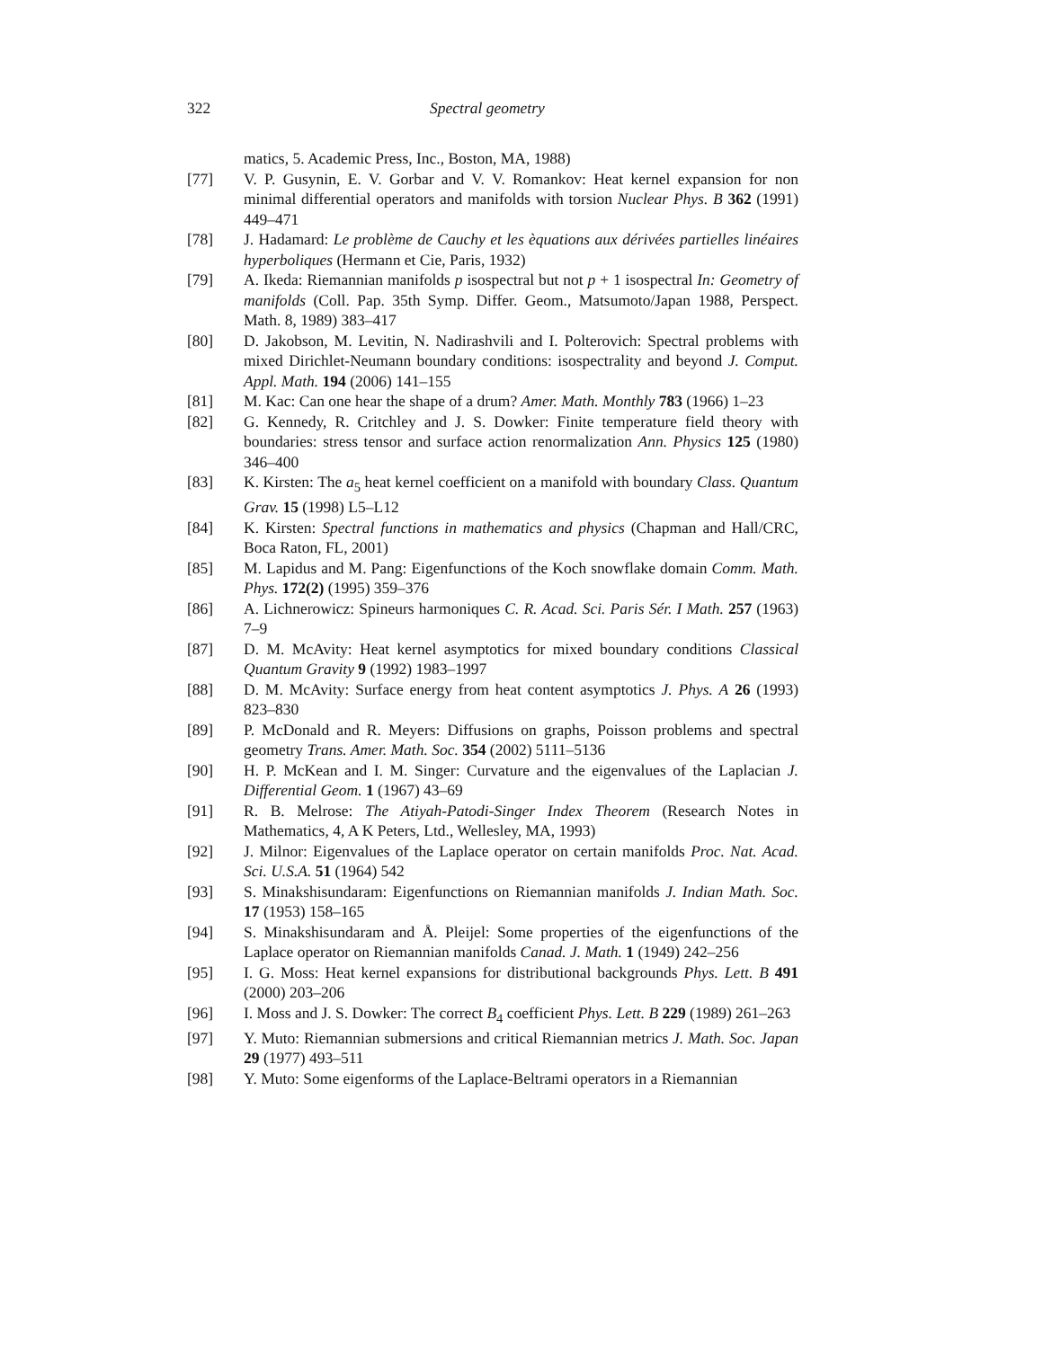322 Spectral geometry
matics, 5. Academic Press, Inc., Boston, MA, 1988)
[77] V. P. Gusynin, E. V. Gorbar and V. V. Romankov: Heat kernel expansion for non minimal differential operators and manifolds with torsion Nuclear Phys. B 362 (1991) 449–471
[78] J. Hadamard: Le problème de Cauchy et les èquations aux dérivées partielles linéaires hyperboliques (Hermann et Cie, Paris, 1932)
[79] A. Ikeda: Riemannian manifolds p isospectral but not p + 1 isospectral In: Geometry of manifolds (Coll. Pap. 35th Symp. Differ. Geom., Matsumoto/Japan 1988, Perspect. Math. 8, 1989) 383–417
[80] D. Jakobson, M. Levitin, N. Nadirashvili and I. Polterovich: Spectral problems with mixed Dirichlet-Neumann boundary conditions: isospectrality and beyond J. Comput. Appl. Math. 194 (2006) 141–155
[81] M. Kac: Can one hear the shape of a drum? Amer. Math. Monthly 783 (1966) 1–23
[82] G. Kennedy, R. Critchley and J. S. Dowker: Finite temperature field theory with boundaries: stress tensor and surface action renormalization Ann. Physics 125 (1980) 346–400
[83] K. Kirsten: The a<sub>5</sub> heat kernel coefficient on a manifold with boundary Class. Quantum Grav. 15 (1998) L5–L12
[84] K. Kirsten: Spectral functions in mathematics and physics (Chapman and Hall/CRC, Boca Raton, FL, 2001)
[85] M. Lapidus and M. Pang: Eigenfunctions of the Koch snowflake domain Comm. Math. Phys. 172(2) (1995) 359–376
[86] A. Lichnerowicz: Spineurs harmoniques C. R. Acad. Sci. Paris Sér. I Math. 257 (1963) 7–9
[87] D. M. McAvity: Heat kernel asymptotics for mixed boundary conditions Classical Quantum Gravity 9 (1992) 1983–1997
[88] D. M. McAvity: Surface energy from heat content asymptotics J. Phys. A 26 (1993) 823–830
[89] P. McDonald and R. Meyers: Diffusions on graphs, Poisson problems and spectral geometry Trans. Amer. Math. Soc. 354 (2002) 5111–5136
[90] H. P. McKean and I. M. Singer: Curvature and the eigenvalues of the Laplacian J. Differential Geom. 1 (1967) 43–69
[91] R. B. Melrose: The Atiyah-Patodi-Singer Index Theorem (Research Notes in Mathematics, 4, A K Peters, Ltd., Wellesley, MA, 1993)
[92] J. Milnor: Eigenvalues of the Laplace operator on certain manifolds Proc. Nat. Acad. Sci. U.S.A. 51 (1964) 542
[93] S. Minakshisundaram: Eigenfunctions on Riemannian manifolds J. Indian Math. Soc. 17 (1953) 158–165
[94] S. Minakshisundaram and Å. Pleijel: Some properties of the eigenfunctions of the Laplace operator on Riemannian manifolds Canad. J. Math. 1 (1949) 242–256
[95] I. G. Moss: Heat kernel expansions for distributional backgrounds Phys. Lett. B 491 (2000) 203–206
[96] I. Moss and J. S. Dowker: The correct B<sub>4</sub> coefficient Phys. Lett. B 229 (1989) 261–263
[97] Y. Muto: Riemannian submersions and critical Riemannian metrics J. Math. Soc. Japan 29 (1977) 493–511
[98] Y. Muto: Some eigenforms of the Laplace-Beltrami operators in a Riemannian